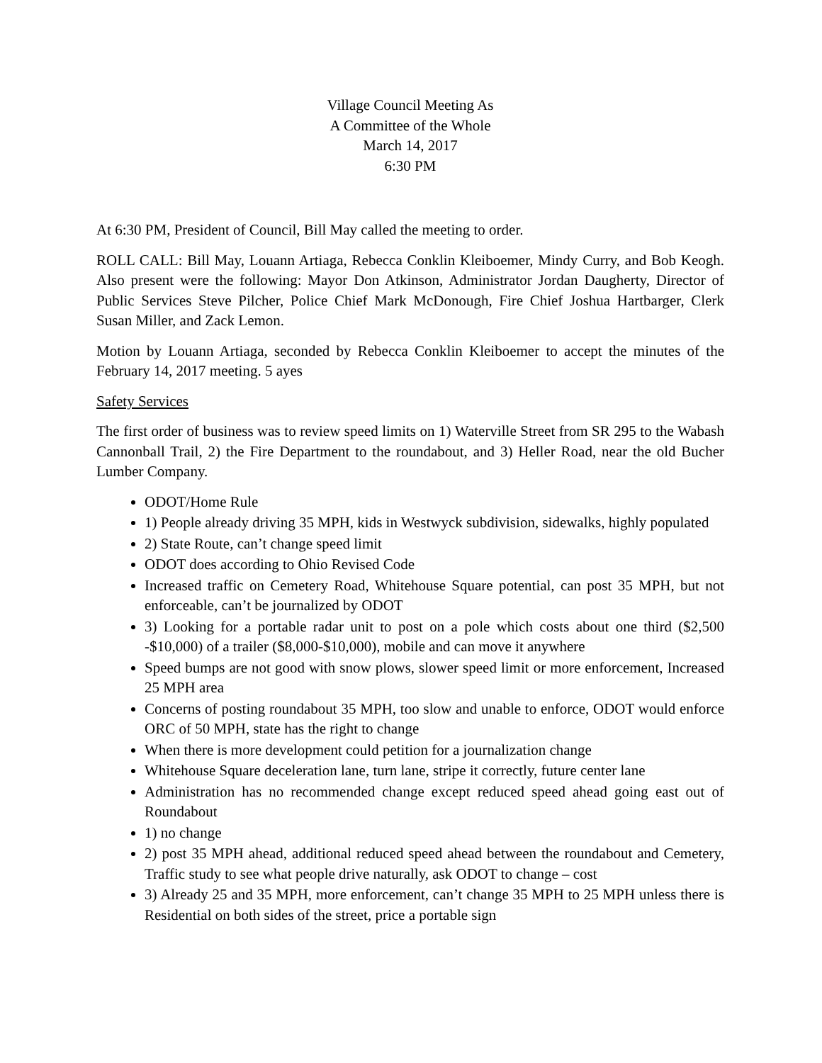Village Council Meeting As
A Committee of the Whole
March 14, 2017
6:30 PM
At 6:30 PM, President of Council, Bill May called the meeting to order.
ROLL CALL: Bill May, Louann Artiaga, Rebecca Conklin Kleiboemer, Mindy Curry, and Bob Keogh. Also present were the following: Mayor Don Atkinson, Administrator Jordan Daugherty, Director of Public Services Steve Pilcher, Police Chief Mark McDonough, Fire Chief Joshua Hartbarger, Clerk Susan Miller, and Zack Lemon.
Motion by Louann Artiaga, seconded by Rebecca Conklin Kleiboemer to accept the minutes of the February 14, 2017 meeting. 5 ayes
Safety Services
The first order of business was to review speed limits on 1) Waterville Street from SR 295 to the Wabash Cannonball Trail, 2) the Fire Department to the roundabout, and 3) Heller Road, near the old Bucher Lumber Company.
ODOT/Home Rule
1) People already driving 35 MPH, kids in Westwyck subdivision, sidewalks, highly populated
2) State Route, can’t change speed limit
ODOT does according to Ohio Revised Code
Increased traffic on Cemetery Road, Whitehouse Square potential, can post 35 MPH, but not enforceable, can’t be journalized by ODOT
3) Looking for a portable radar unit to post on a pole which costs about one third ($2,500 -$10,000) of a trailer ($8,000-$10,000), mobile and can move it anywhere
Speed bumps are not good with snow plows, slower speed limit or more enforcement, Increased 25 MPH area
Concerns of posting roundabout 35 MPH, too slow and unable to enforce, ODOT would enforce ORC of 50 MPH, state has the right to change
When there is more development could petition for a journalization change
Whitehouse Square deceleration lane, turn lane, stripe it correctly, future center lane
Administration has no recommended change except reduced speed ahead going east out of Roundabout
1) no change
2) post 35 MPH ahead, additional reduced speed ahead between the roundabout and Cemetery, Traffic study to see what people drive naturally, ask ODOT to change – cost
3) Already 25 and 35 MPH, more enforcement, can’t change 35 MPH to 25 MPH unless there is Residential on both sides of the street, price a portable sign